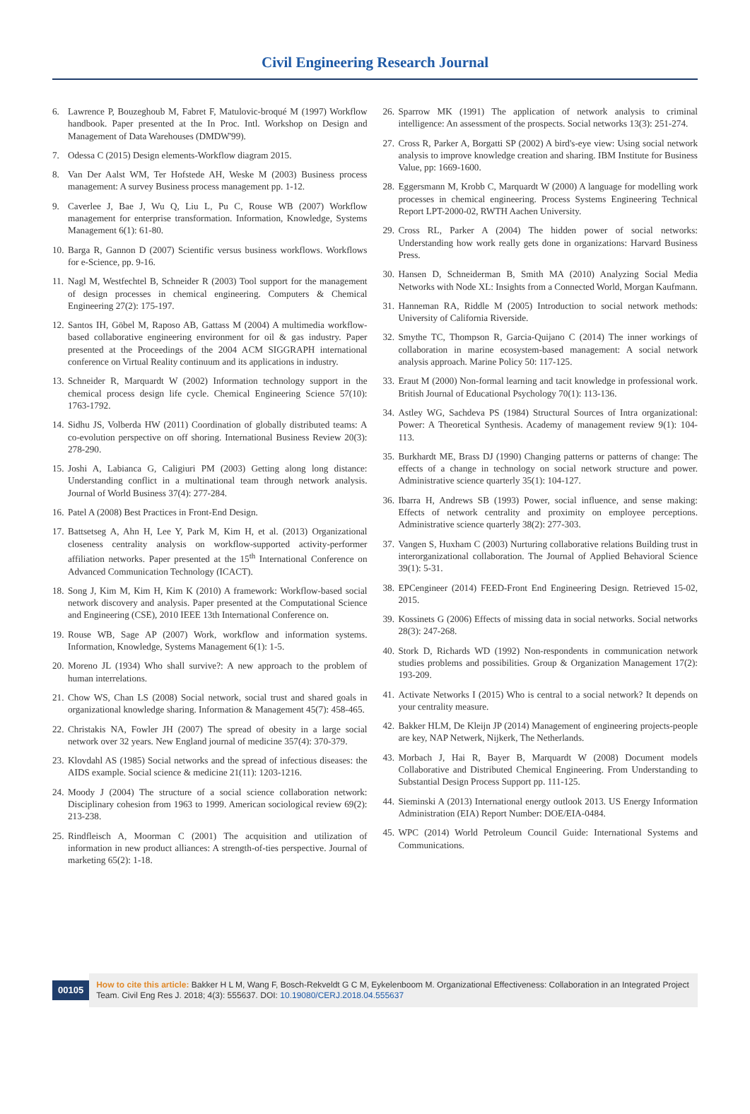Civil Engineering Research Journal
6. Lawrence P, Bouzeghoub M, Fabret F, Matulovic-broqué M (1997) Workflow handbook. Paper presented at the In Proc. Intl. Workshop on Design and Management of Data Warehouses (DMDW'99).
7. Odessa C (2015) Design elements-Workflow diagram 2015.
8. Van Der Aalst WM, Ter Hofstede AH, Weske M (2003) Business process management: A survey Business process management pp. 1-12.
9. Caverlee J, Bae J, Wu Q, Liu L, Pu C, Rouse WB (2007) Workflow management for enterprise transformation. Information, Knowledge, Systems Management 6(1): 61-80.
10. Barga R, Gannon D (2007) Scientific versus business workflows. Workflows for e-Science, pp. 9-16.
11. Nagl M, Westfechtel B, Schneider R (2003) Tool support for the management of design processes in chemical engineering. Computers & Chemical Engineering 27(2): 175-197.
12. Santos IH, Göbel M, Raposo AB, Gattass M (2004) A multimedia workflow-based collaborative engineering environment for oil & gas industry. Paper presented at the Proceedings of the 2004 ACM SIGGRAPH international conference on Virtual Reality continuum and its applications in industry.
13. Schneider R, Marquardt W (2002) Information technology support in the chemical process design life cycle. Chemical Engineering Science 57(10): 1763-1792.
14. Sidhu JS, Volberda HW (2011) Coordination of globally distributed teams: A co-evolution perspective on off shoring. International Business Review 20(3): 278-290.
15. Joshi A, Labianca G, Caligiuri PM (2003) Getting along long distance: Understanding conflict in a multinational team through network analysis. Journal of World Business 37(4): 277-284.
16. Patel A (2008) Best Practices in Front-End Design.
17. Battsetseg A, Ahn H, Lee Y, Park M, Kim H, et al. (2013) Organizational closeness centrality analysis on workflow-supported activity-performer affiliation networks. Paper presented at the 15<sup>th</sup> International Conference on Advanced Communication Technology (ICACT).
18. Song J, Kim M, Kim H, Kim K (2010) A framework: Workflow-based social network discovery and analysis. Paper presented at the Computational Science and Engineering (CSE), 2010 IEEE 13th International Conference on.
19. Rouse WB, Sage AP (2007) Work, workflow and information systems. Information, Knowledge, Systems Management 6(1): 1-5.
20. Moreno JL (1934) Who shall survive?: A new approach to the problem of human interrelations.
21. Chow WS, Chan LS (2008) Social network, social trust and shared goals in organizational knowledge sharing. Information & Management 45(7): 458-465.
22. Christakis NA, Fowler JH (2007) The spread of obesity in a large social network over 32 years. New England journal of medicine 357(4): 370-379.
23. Klovdahl AS (1985) Social networks and the spread of infectious diseases: the AIDS example. Social science & medicine 21(11): 1203-1216.
24. Moody J (2004) The structure of a social science collaboration network: Disciplinary cohesion from 1963 to 1999. American sociological review 69(2): 213-238.
25. Rindfleisch A, Moorman C (2001) The acquisition and utilization of information in new product alliances: A strength-of-ties perspective. Journal of marketing 65(2): 1-18.
26. Sparrow MK (1991) The application of network analysis to criminal intelligence: An assessment of the prospects. Social networks 13(3): 251-274.
27. Cross R, Parker A, Borgatti SP (2002) A bird's-eye view: Using social network analysis to improve knowledge creation and sharing. IBM Institute for Business Value, pp: 1669-1600.
28. Eggersmann M, Krobb C, Marquardt W (2000) A language for modelling work processes in chemical engineering. Process Systems Engineering Technical Report LPT-2000-02, RWTH Aachen University.
29. Cross RL, Parker A (2004) The hidden power of social networks: Understanding how work really gets done in organizations: Harvard Business Press.
30. Hansen D, Schneiderman B, Smith MA (2010) Analyzing Social Media Networks with Node XL: Insights from a Connected World, Morgan Kaufmann.
31. Hanneman RA, Riddle M (2005) Introduction to social network methods: University of California Riverside.
32. Smythe TC, Thompson R, Garcia-Quijano C (2014) The inner workings of collaboration in marine ecosystem-based management: A social network analysis approach. Marine Policy 50: 117-125.
33. Eraut M (2000) Non-formal learning and tacit knowledge in professional work. British Journal of Educational Psychology 70(1): 113-136.
34. Astley WG, Sachdeva PS (1984) Structural Sources of Intra organizational: Power: A Theoretical Synthesis. Academy of management review 9(1): 104-113.
35. Burkhardt ME, Brass DJ (1990) Changing patterns or patterns of change: The effects of a change in technology on social network structure and power. Administrative science quarterly 35(1): 104-127.
36. Ibarra H, Andrews SB (1993) Power, social influence, and sense making: Effects of network centrality and proximity on employee perceptions. Administrative science quarterly 38(2): 277-303.
37. Vangen S, Huxham C (2003) Nurturing collaborative relations Building trust in interorganizational collaboration. The Journal of Applied Behavioral Science 39(1): 5-31.
38. EPCengineer (2014) FEED-Front End Engineering Design. Retrieved 15-02, 2015.
39. Kossinets G (2006) Effects of missing data in social networks. Social networks 28(3): 247-268.
40. Stork D, Richards WD (1992) Non-respondents in communication network studies problems and possibilities. Group & Organization Management 17(2): 193-209.
41. Activate Networks I (2015) Who is central to a social network? It depends on your centrality measure.
42. Bakker HLM, De Kleijn JP (2014) Management of engineering projects-people are key, NAP Netwerk, Nijkerk, The Netherlands.
43. Morbach J, Hai R, Bayer B, Marquardt W (2008) Document models Collaborative and Distributed Chemical Engineering. From Understanding to Substantial Design Process Support pp. 111-125.
44. Sieminski A (2013) International energy outlook 2013. US Energy Information Administration (EIA) Report Number: DOE/EIA-0484.
45. WPC (2014) World Petroleum Council Guide: International Systems and Communications.
00105
How to cite this article: Bakker H L M, Wang F, Bosch-Rekveldt G C M, Eykelenboom M. Organizational Effectiveness: Collaboration in an Integrated Project Team. Civil Eng Res J. 2018; 4(3): 555637. DOI: 10.19080/CERJ.2018.04.555637